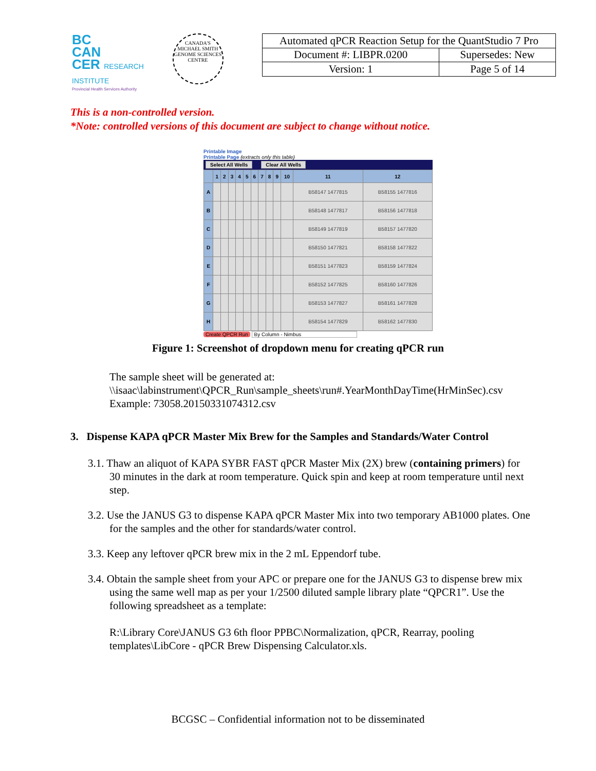BC
CAN
CER RESEARCH INSTITUTE
Provincial Health Services Authority
CANADA'S MICHAEL SMITH GENOME SCIENCES CENTRE
| Automated qPCR Reaction Setup for the QuantStudio 7 Pro | |
| Document #: LIBPR.0200 | Supersedes: New |
| Version: 1 | Page 5 of 14 |
This is a non-controlled version.
*Note: controlled versions of this document are subject to change without notice.
Printable Image
Printable Page (extracts only this table)
Select All Wells Clear All Wells
| | 1 | 2 | 3 | 4 | 5 | 6 | 7 | 8 | 9 | 10 | 11 | 12 |
| --- | --- | --- | --- | --- | --- | --- | --- | --- | --- | --- | --- | --- |
| A | | | | | | | | | | | B58147 1477815 | B58155 1477816 |
| B | | | | | | | | | | | B58148 1477817 | B58156 1477818 |
| C | | | | | | | | | | | B58149 1477819 | B58157 1477820 |
| D | | | | | | | | | | | B58150 1477821 | B58158 1477822 |
| E | | | | | | | | | | | B58151 1477823 | B58159 1477824 |
| F | | | | | | | | | | | B58152 1477825 | B58160 1477826 |
| G | | | | | | | | | | | B58153 1477827 | B58161 1477828 |
| H | | | | | | | | | | | B58154 1477829 | B58162 1477830 |
Create QPCR Run By Column - Nimbus
Figure 1: Screenshot of dropdown menu for creating qPCR run
The sample sheet will be generated at:
\\isaac\labinstrument\QPCR_Run\sample_sheets\run#.YearMonthDayTime(HrMinSec).csv
Example: 73058.20150331074312.csv
3. Dispense KAPA qPCR Master Mix Brew for the Samples and Standards/Water Control
3.1. Thaw an aliquot of KAPA SYBR FAST qPCR Master Mix (2X) brew (containing primers) for 30 minutes in the dark at room temperature. Quick spin and keep at room temperature until next step.
3.2. Use the JANUS G3 to dispense KAPA qPCR Master Mix into two temporary AB1000 plates. One for the samples and the other for standards/water control.
3.3. Keep any leftover qPCR brew mix in the 2 mL Eppendorf tube.
3.4. Obtain the sample sheet from your APC or prepare one for the JANUS G3 to dispense brew mix using the same well map as per your 1/2500 diluted sample library plate “QPCR1”. Use the following spreadsheet as a template:
R:\Library Core\JANUS G3 6th floor PPBC\Normalization, qPCR, Rearray, pooling templates\LibCore - qPCR Brew Dispensing Calculator.xls.
BCGSC – Confidential information not to be disseminated